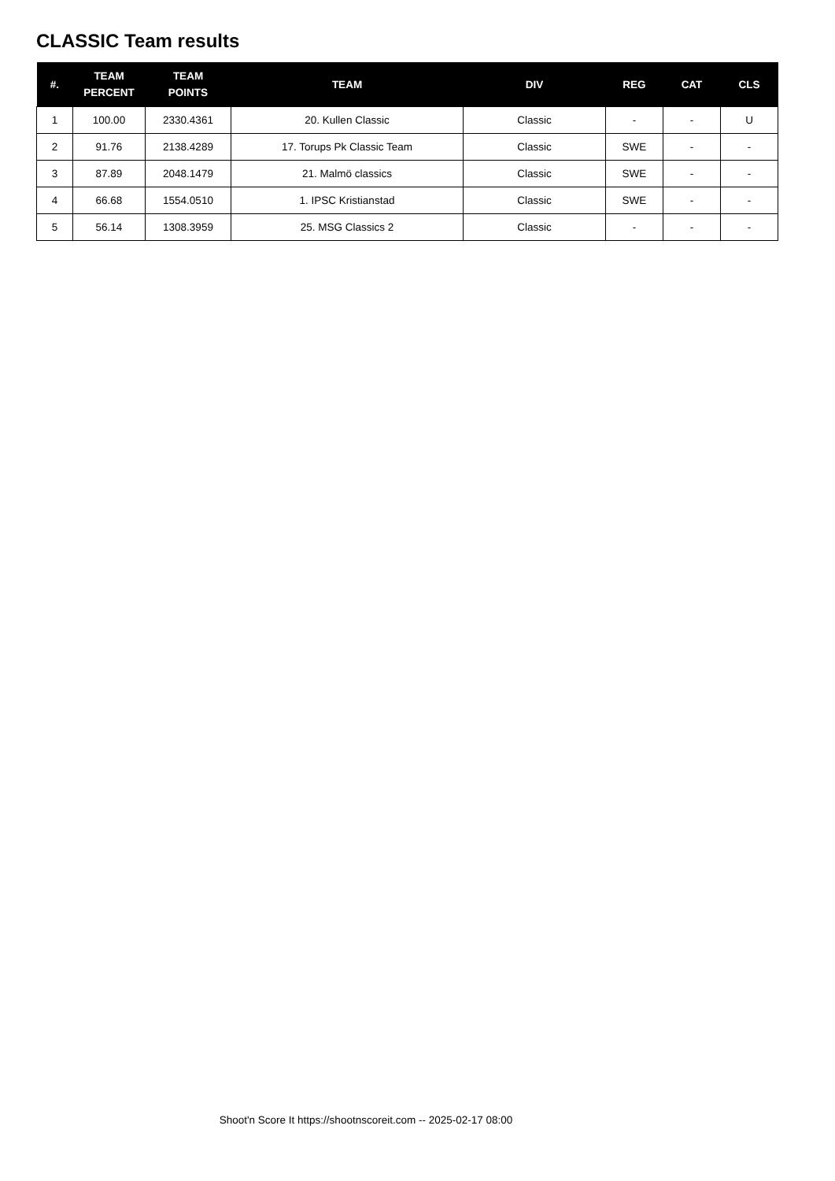CLASSIC Team results
| #. | TEAM PERCENT | TEAM POINTS | TEAM | DIV | REG | CAT | CLS |
| --- | --- | --- | --- | --- | --- | --- | --- |
| 1 | 100.00 | 2330.4361 | 20. Kullen Classic | Classic | - | - | U |
| 2 | 91.76 | 2138.4289 | 17. Torups Pk Classic Team | Classic | SWE | - | - |
| 3 | 87.89 | 2048.1479 | 21. Malmö classics | Classic | SWE | - | - |
| 4 | 66.68 | 1554.0510 | 1. IPSC Kristianstad | Classic | SWE | - | - |
| 5 | 56.14 | 1308.3959 | 25. MSG Classics 2 | Classic | - | - | - |
Shoot'n Score It https://shootnscoreit.com -- 2025-02-17 08:00